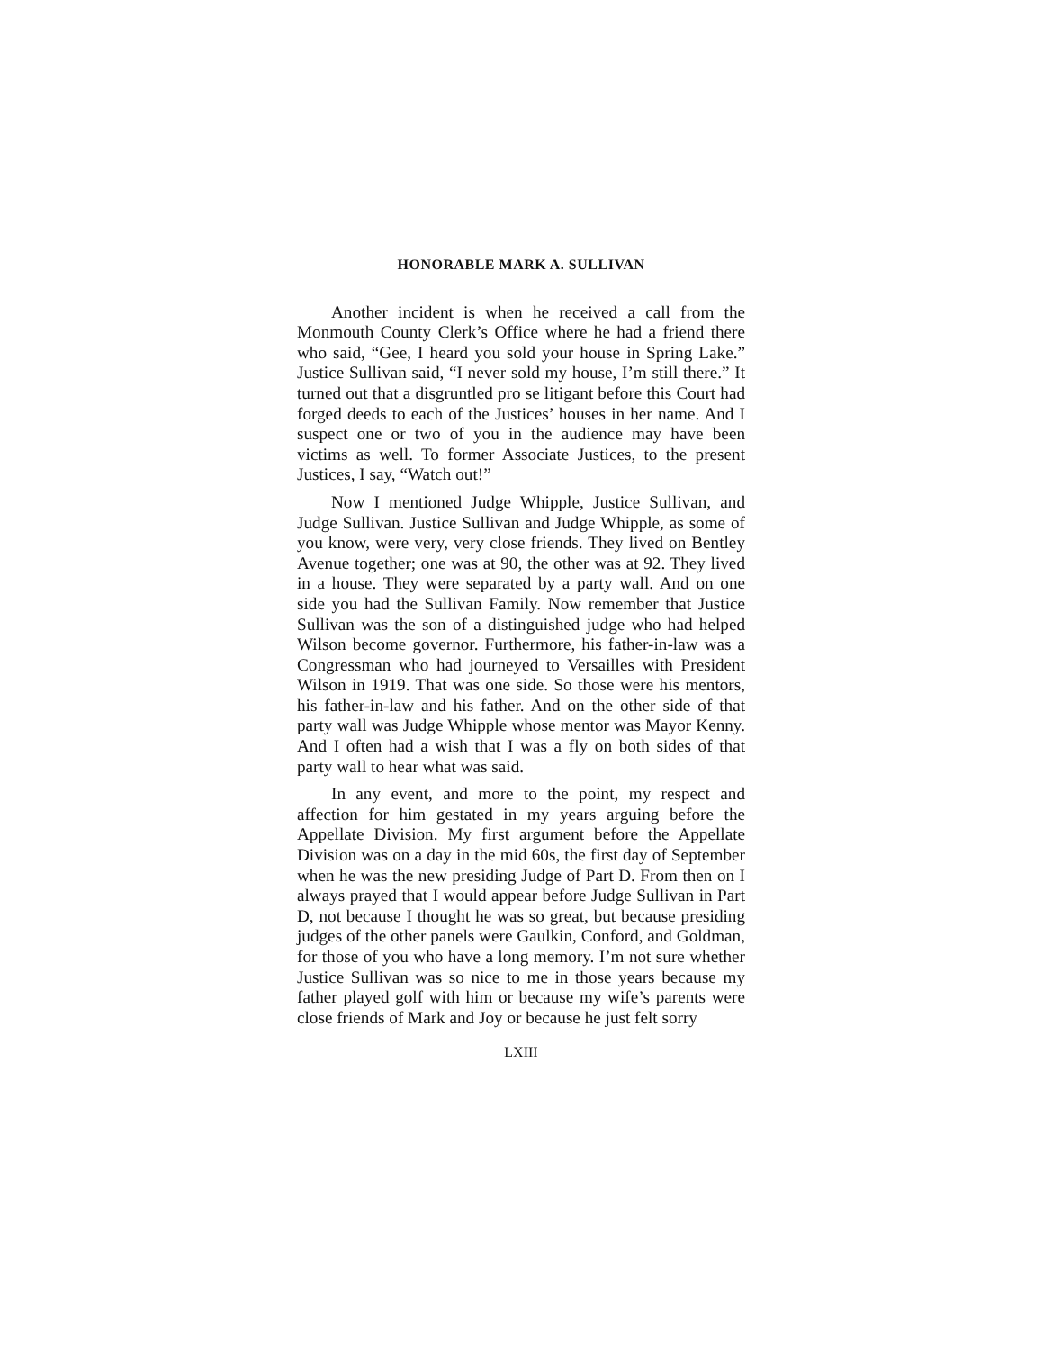HONORABLE MARK A. SULLIVAN
Another incident is when he received a call from the Monmouth County Clerk’s Office where he had a friend there who said, “Gee, I heard you sold your house in Spring Lake.” Justice Sullivan said, “I never sold my house, I’m still there.” It turned out that a disgruntled pro se litigant before this Court had forged deeds to each of the Justices’ houses in her name. And I suspect one or two of you in the audience may have been victims as well. To former Associate Justices, to the present Justices, I say, “Watch out!”
Now I mentioned Judge Whipple, Justice Sullivan, and Judge Sullivan. Justice Sullivan and Judge Whipple, as some of you know, were very, very close friends. They lived on Bentley Avenue together; one was at 90, the other was at 92. They lived in a house. They were separated by a party wall. And on one side you had the Sullivan Family. Now remember that Justice Sullivan was the son of a distinguished judge who had helped Wilson become governor. Furthermore, his father-in-law was a Congressman who had journeyed to Versailles with President Wilson in 1919. That was one side. So those were his mentors, his father-in-law and his father. And on the other side of that party wall was Judge Whipple whose mentor was Mayor Kenny. And I often had a wish that I was a fly on both sides of that party wall to hear what was said.
In any event, and more to the point, my respect and affection for him gestated in my years arguing before the Appellate Division. My first argument before the Appellate Division was on a day in the mid 60s, the first day of September when he was the new presiding Judge of Part D. From then on I always prayed that I would appear before Judge Sullivan in Part D, not because I thought he was so great, but because presiding judges of the other panels were Gaulkin, Conford, and Goldman, for those of you who have a long memory. I’m not sure whether Justice Sullivan was so nice to me in those years because my father played golf with him or because my wife’s parents were close friends of Mark and Joy or because he just felt sorry
LXIII